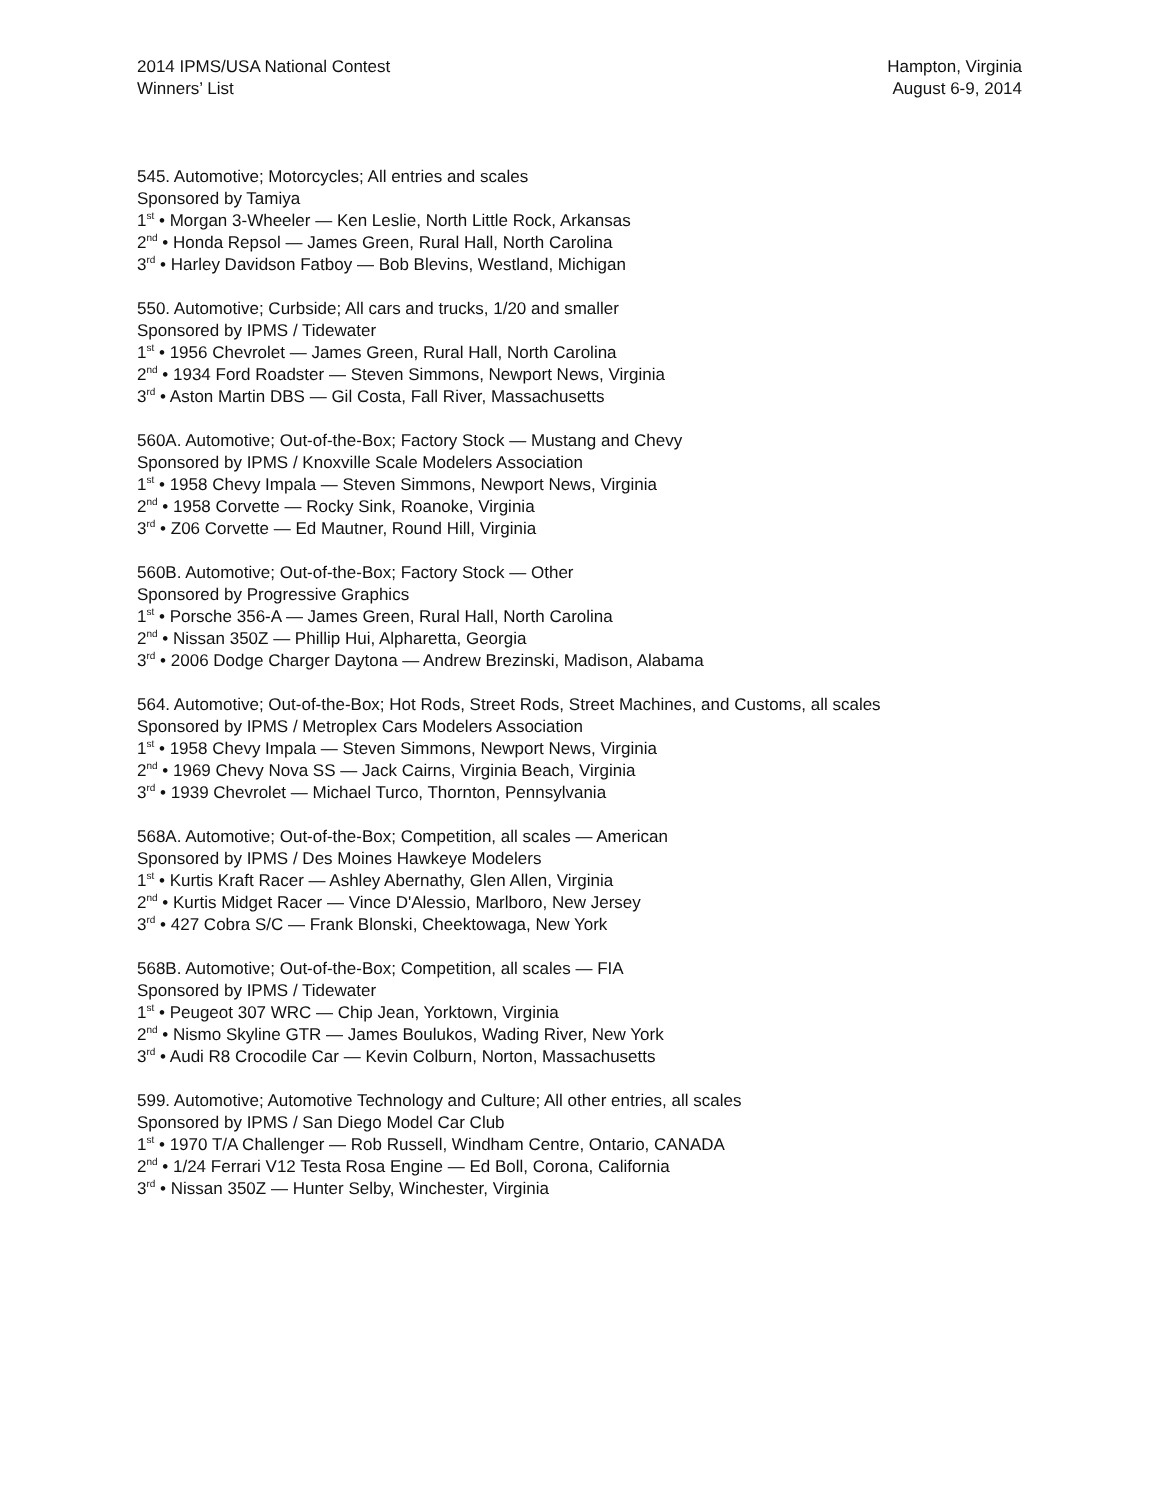2014 IPMS/USA National Contest
Winners’ List
Hampton, Virginia
August 6-9, 2014
545. Automotive; Motorcycles; All entries and scales
Sponsored by Tamiya
1<sup>st</sup> • Morgan 3-Wheeler — Ken Leslie, North Little Rock, Arkansas
2<sup>nd</sup> • Honda Repsol — James Green, Rural Hall, North Carolina
3<sup>rd</sup> • Harley Davidson Fatboy — Bob Blevins, Westland, Michigan
550. Automotive; Curbside; All cars and trucks, 1/20 and smaller
Sponsored by IPMS / Tidewater
1<sup>st</sup> • 1956 Chevrolet — James Green, Rural Hall, North Carolina
2<sup>nd</sup> • 1934 Ford Roadster — Steven Simmons, Newport News, Virginia
3<sup>rd</sup> • Aston Martin DBS — Gil Costa, Fall River, Massachusetts
560A. Automotive; Out-of-the-Box; Factory Stock — Mustang and Chevy
Sponsored by IPMS / Knoxville Scale Modelers Association
1<sup>st</sup> • 1958 Chevy Impala — Steven Simmons, Newport News, Virginia
2<sup>nd</sup> • 1958 Corvette — Rocky Sink, Roanoke, Virginia
3<sup>rd</sup> • Z06 Corvette — Ed Mautner, Round Hill, Virginia
560B. Automotive; Out-of-the-Box; Factory Stock — Other
Sponsored by Progressive Graphics
1<sup>st</sup> • Porsche 356-A — James Green, Rural Hall, North Carolina
2<sup>nd</sup> • Nissan 350Z — Phillip Hui, Alpharetta, Georgia
3<sup>rd</sup> • 2006 Dodge Charger Daytona — Andrew Brezinski, Madison, Alabama
564. Automotive; Out-of-the-Box; Hot Rods, Street Rods, Street Machines, and Customs, all scales
Sponsored by IPMS / Metroplex Cars Modelers Association
1<sup>st</sup> • 1958 Chevy Impala — Steven Simmons, Newport News, Virginia
2<sup>nd</sup> • 1969 Chevy Nova SS — Jack Cairns, Virginia Beach, Virginia
3<sup>rd</sup> • 1939 Chevrolet — Michael Turco, Thornton, Pennsylvania
568A. Automotive; Out-of-the-Box; Competition, all scales — American
Sponsored by IPMS / Des Moines Hawkeye Modelers
1<sup>st</sup> • Kurtis Kraft Racer — Ashley Abernathy, Glen Allen, Virginia
2<sup>nd</sup> • Kurtis Midget Racer — Vince D'Alessio, Marlboro, New Jersey
3<sup>rd</sup> • 427 Cobra S/C — Frank Blonski, Cheektowaga, New York
568B. Automotive; Out-of-the-Box; Competition, all scales — FIA
Sponsored by IPMS / Tidewater
1<sup>st</sup> • Peugeot 307 WRC — Chip Jean, Yorktown, Virginia
2<sup>nd</sup> • Nismo Skyline GTR — James Boulukos, Wading River, New York
3<sup>rd</sup> • Audi R8 Crocodile Car — Kevin Colburn, Norton, Massachusetts
599. Automotive; Automotive Technology and Culture; All other entries, all scales
Sponsored by IPMS / San Diego Model Car Club
1<sup>st</sup> • 1970 T/A Challenger — Rob Russell, Windham Centre, Ontario, CANADA
2<sup>nd</sup> • 1/24 Ferrari V12 Testa Rosa Engine — Ed Boll, Corona, California
3<sup>rd</sup> • Nissan 350Z — Hunter Selby, Winchester, Virginia